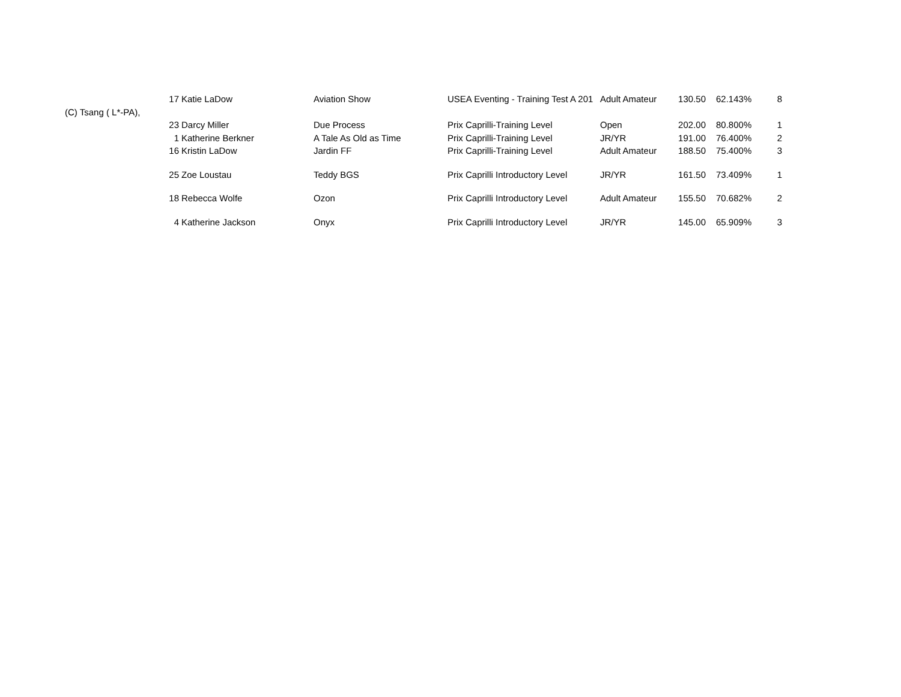| | 17 | Katie LaDow | Aviation Show | USEA Eventing - Training Test A 201 | Adult Amateur | 130.50 | 62.143% | 8 |
| (C) Tsang ( L*-PA), | | | | | | | | |
| | 23 | Darcy Miller | Due Process | Prix Caprilli-Training Level | Open | 202.00 | 80.800% | 1 |
| | 1 | Katherine Berkner | A Tale As Old as Time | Prix Caprilli-Training Level | JR/YR | 191.00 | 76.400% | 2 |
| | 16 | Kristin LaDow | Jardin FF | Prix Caprilli-Training Level | Adult Amateur | 188.50 | 75.400% | 3 |
| | 25 | Zoe Loustau | Teddy BGS | Prix Caprilli Introductory Level | JR/YR | 161.50 | 73.409% | 1 |
| | 18 | Rebecca Wolfe | Ozon | Prix Caprilli Introductory Level | Adult Amateur | 155.50 | 70.682% | 2 |
| | 4 | Katherine Jackson | Onyx | Prix Caprilli Introductory Level | JR/YR | 145.00 | 65.909% | 3 |